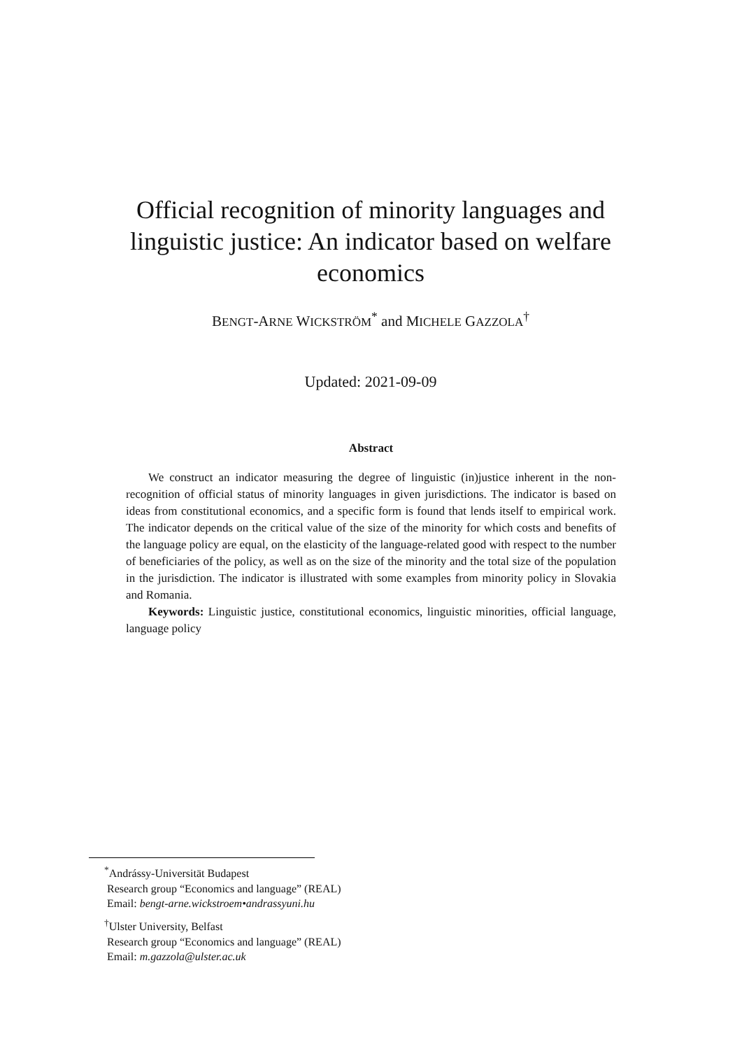Official recognition of minority languages and linguistic justice: An indicator based on welfare economics
BENGT-ARNE WICKSTRÖM<sup>*</sup> and MICHELE GAZZOLA<sup>†</sup>
Updated: 2021-09-09
Abstract
We construct an indicator measuring the degree of linguistic (in)justice inherent in the non-recognition of official status of minority languages in given jurisdictions. The indicator is based on ideas from constitutional economics, and a specific form is found that lends itself to empirical work. The indicator depends on the critical value of the size of the minority for which costs and benefits of the language policy are equal, on the elasticity of the language-related good with respect to the number of beneficiaries of the policy, as well as on the size of the minority and the total size of the population in the jurisdiction. The indicator is illustrated with some examples from minority policy in Slovakia and Romania.
Keywords: Linguistic justice, constitutional economics, linguistic minorities, official language, language policy
<sup>*</sup> Andrássy-Universität Budapest
Research group “Economics and language” (REAL)
Email: bengt-arne.wickstroem•andrassyuni.hu
<sup>†</sup> Ulster University, Belfast
Research group “Economics and language” (REAL)
Email: m.gazzola@ulster.ac.uk